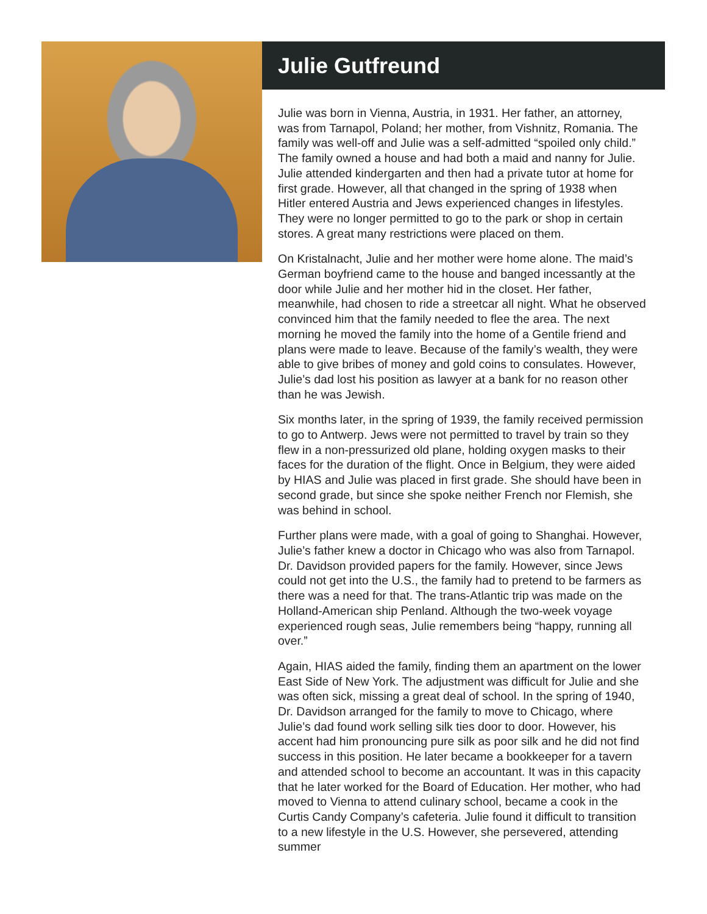Julie Gutfreund
Julie was born in Vienna, Austria, in 1931. Her father, an attorney, was from Tarnapol, Poland; her mother, from Vishnitz, Romania. The family was well-off and Julie was a self-admitted “spoiled only child.” The family owned a house and had both a maid and nanny for Julie. Julie attended kindergarten and then had a private tutor at home for first grade. However, all that changed in the spring of 1938 when Hitler entered Austria and Jews experienced changes in lifestyles. They were no longer permitted to go to the park or shop in certain stores. A great many restrictions were placed on them.
On Kristalnacht, Julie and her mother were home alone. The maid’s German boyfriend came to the house and banged incessantly at the door while Julie and her mother hid in the closet. Her father, meanwhile, had chosen to ride a streetcar all night. What he observed convinced him that the family needed to flee the area. The next morning he moved the family into the home of a Gentile friend and plans were made to leave. Because of the family’s wealth, they were able to give bribes of money and gold coins to consulates. However, Julie’s dad lost his position as lawyer at a bank for no reason other than he was Jewish.
Six months later, in the spring of 1939, the family received permission to go to Antwerp. Jews were not permitted to travel by train so they flew in a non-pressurized old plane, holding oxygen masks to their faces for the duration of the flight. Once in Belgium, they were aided by HIAS and Julie was placed in first grade. She should have been in second grade, but since she spoke neither French nor Flemish, she was behind in school.
Further plans were made, with a goal of going to Shanghai. However, Julie’s father knew a doctor in Chicago who was also from Tarnapol. Dr. Davidson provided papers for the family. However, since Jews could not get into the U.S., the family had to pretend to be farmers as there was a need for that. The trans-Atlantic trip was made on the Holland-American ship Penland. Although the two-week voyage experienced rough seas, Julie remembers being “happy, running all over.”
Again, HIAS aided the family, finding them an apartment on the lower East Side of New York. The adjustment was difficult for Julie and she was often sick, missing a great deal of school. In the spring of 1940, Dr. Davidson arranged for the family to move to Chicago, where Julie’s dad found work selling silk ties door to door. However, his accent had him pronouncing pure silk as poor silk and he did not find success in this position. He later became a bookkeeper for a tavern and attended school to become an accountant. It was in this capacity that he later worked for the Board of Education. Her mother, who had moved to Vienna to attend culinary school, became a cook in the Curtis Candy Company’s cafeteria. Julie found it difficult to transition to a new lifestyle in the U.S. However, she persevered, attending summer